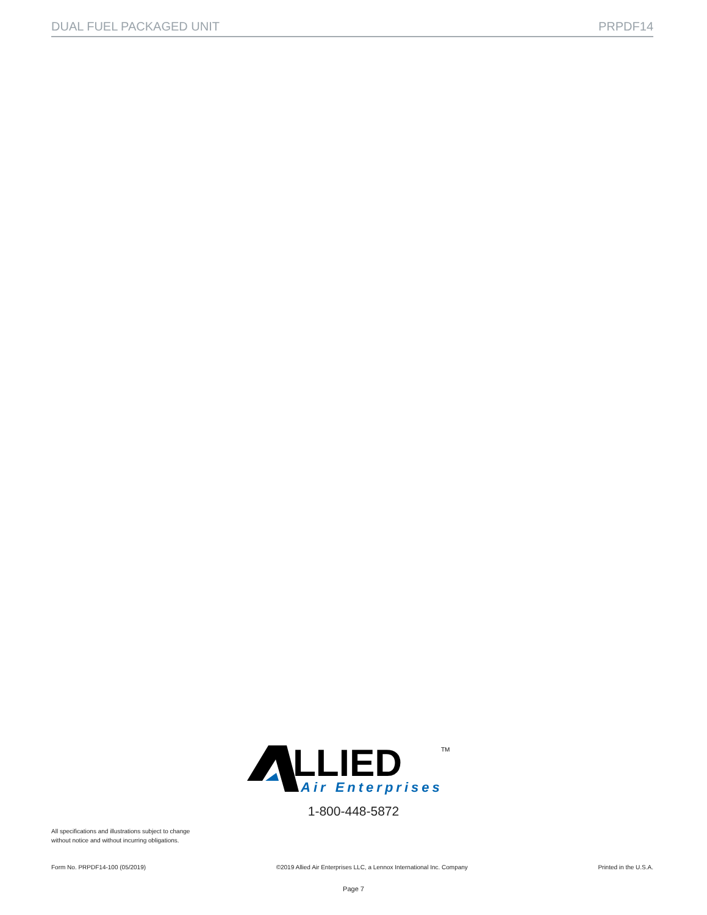DUAL FUEL PACKAGED UNIT PRPDF14
LLIED
TM
Air Enterprises
1-800-448-5872
All specifications and illustrations subject to change without notice and without incurring obligations.
Form No. PRPDF14-100 (05/2019) ©2019 Allied Air Enterprises LLC, a Lennox International Inc. Company Printed in the U.S.A.
Page 7